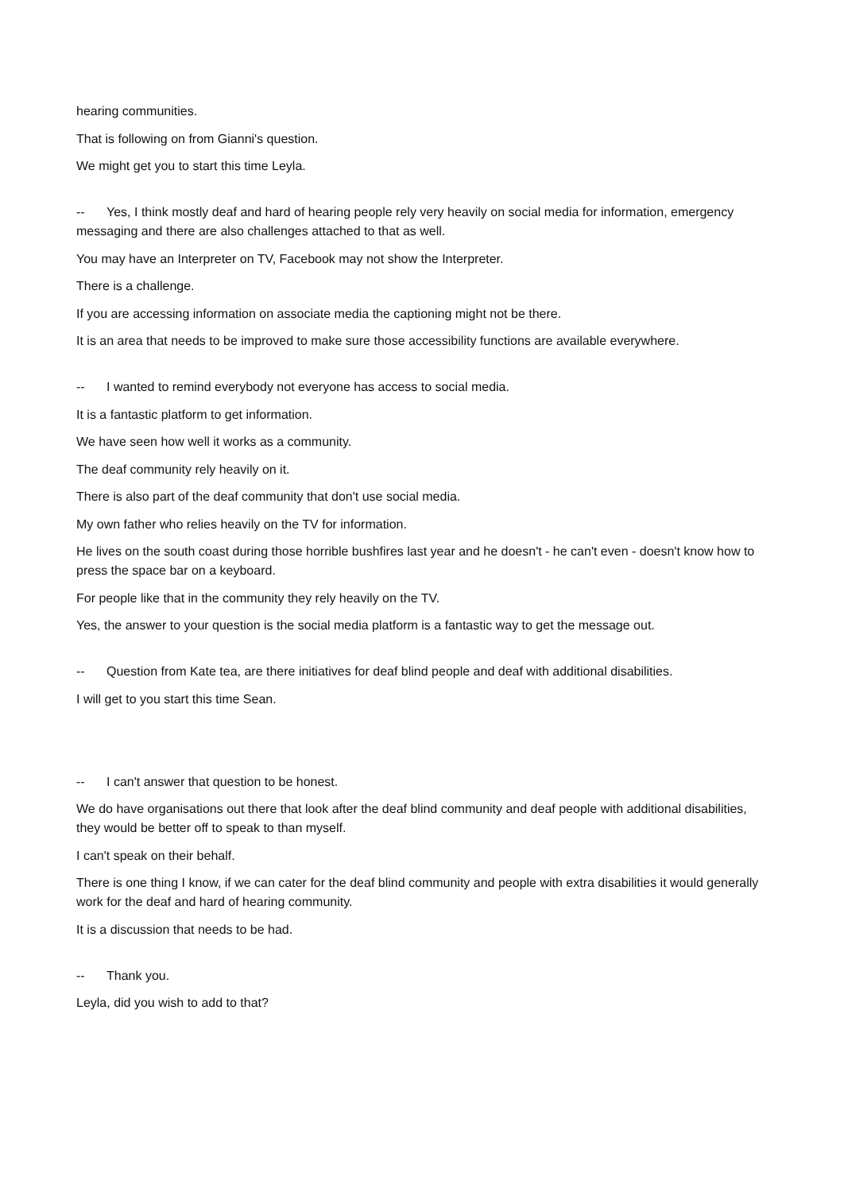hearing communities.
That is following on from Gianni's question.
We might get you to start this time Leyla.
-- Yes, I think mostly deaf and hard of hearing people rely very heavily on social media for information, emergency messaging and there are also challenges attached to that as well.
You may have an Interpreter on TV, Facebook may not show the Interpreter.
There is a challenge.
If you are accessing information on associate media the captioning might not be there.
It is an area that needs to be improved to make sure those accessibility functions are available everywhere.
-- I wanted to remind everybody not everyone has access to social media.
It is a fantastic platform to get information.
We have seen how well it works as a community.
The deaf community rely heavily on it.
There is also part of the deaf community that don't use social media.
My own father who relies heavily on the TV for information.
He lives on the south coast during those horrible bushfires last year and he doesn't - he can't even - doesn't know how to press the space bar on a keyboard.
For people like that in the community they rely heavily on the TV.
Yes, the answer to your question is the social media platform is a fantastic way to get the message out.
-- Question from Kate tea, are there initiatives for deaf blind people and deaf with additional disabilities.
I will get to you start this time Sean.
-- I can't answer that question to be honest.
We do have organisations out there that look after the deaf blind community and deaf people with additional disabilities, they would be better off to speak to than myself.
I can't speak on their behalf.
There is one thing I know, if we can cater for the deaf blind community and people with extra disabilities it would generally work for the deaf and hard of hearing community.
It is a discussion that needs to be had.
-- Thank you.
Leyla, did you wish to add to that?